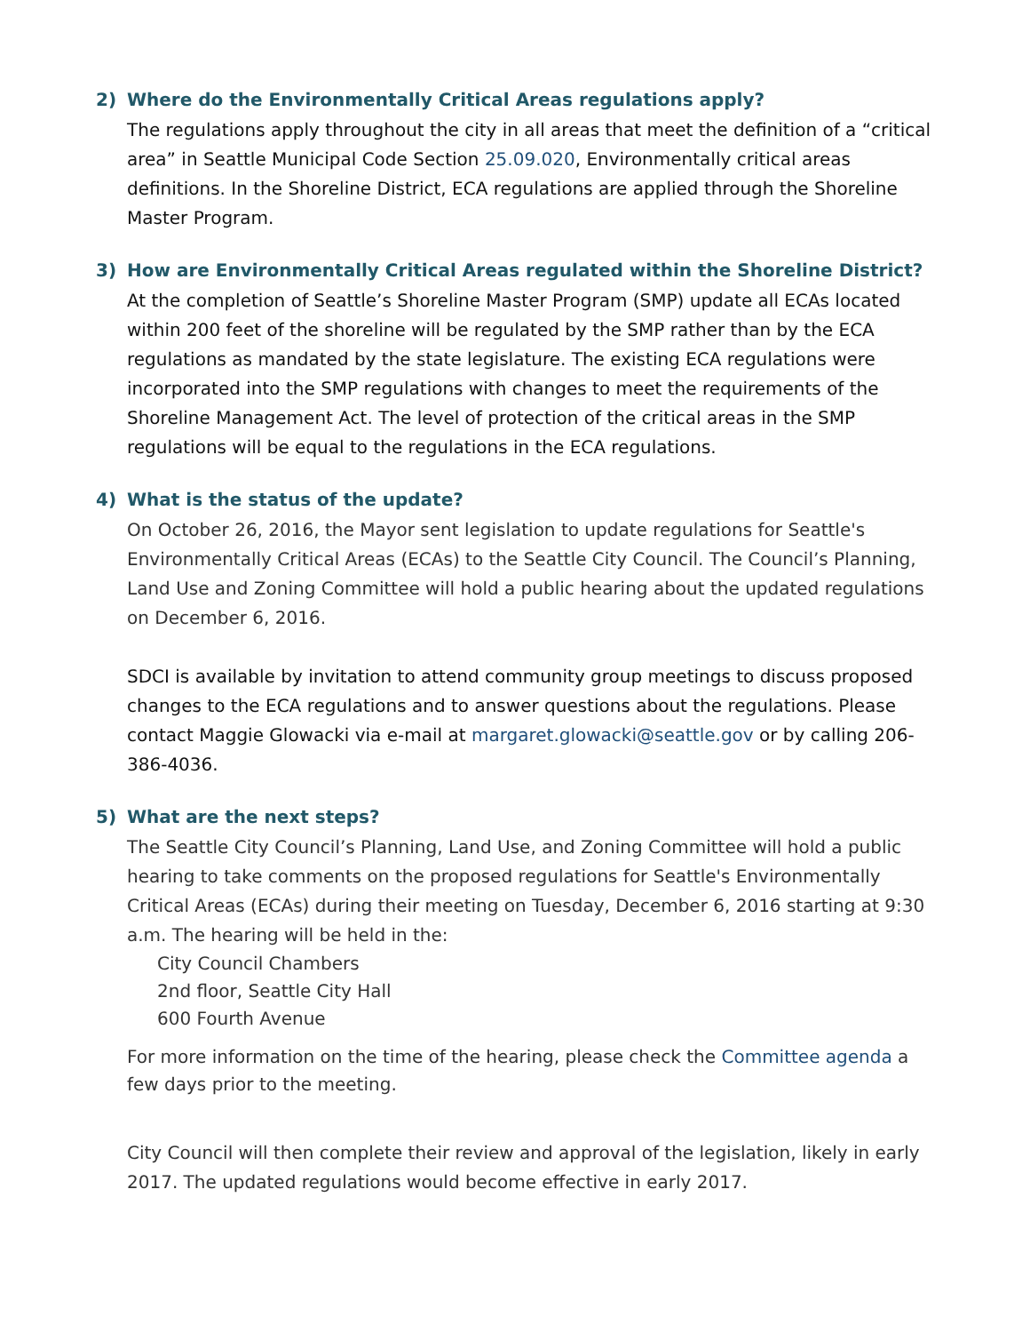2) Where do the Environmentally Critical Areas regulations apply?
The regulations apply throughout the city in all areas that meet the definition of a “critical area” in Seattle Municipal Code Section 25.09.020, Environmentally critical areas definitions. In the Shoreline District, ECA regulations are applied through the Shoreline Master Program.
3) How are Environmentally Critical Areas regulated within the Shoreline District?
At the completion of Seattle’s Shoreline Master Program (SMP) update all ECAs located within 200 feet of the shoreline will be regulated by the SMP rather than by the ECA regulations as mandated by the state legislature. The existing ECA regulations were incorporated into the SMP regulations with changes to meet the requirements of the Shoreline Management Act. The level of protection of the critical areas in the SMP regulations will be equal to the regulations in the ECA regulations.
4) What is the status of the update?
On October 26, 2016, the Mayor sent legislation to update regulations for Seattle's Environmentally Critical Areas (ECAs) to the Seattle City Council. The Council’s Planning, Land Use and Zoning Committee will hold a public hearing about the updated regulations on December 6, 2016.
SDCI is available by invitation to attend community group meetings to discuss proposed changes to the ECA regulations and to answer questions about the regulations. Please contact Maggie Glowacki via e-mail at margaret.glowacki@seattle.gov or by calling 206-386-4036.
5) What are the next steps?
The Seattle City Council’s Planning, Land Use, and Zoning Committee will hold a public hearing to take comments on the proposed regulations for Seattle's Environmentally Critical Areas (ECAs) during their meeting on Tuesday, December 6, 2016 starting at 9:30 a.m. The hearing will be held in the:
City Council Chambers
2nd floor, Seattle City Hall
600 Fourth Avenue
For more information on the time of the hearing, please check the Committee agenda a few days prior to the meeting.
City Council will then complete their review and approval of the legislation, likely in early 2017. The updated regulations would become effective in early 2017.